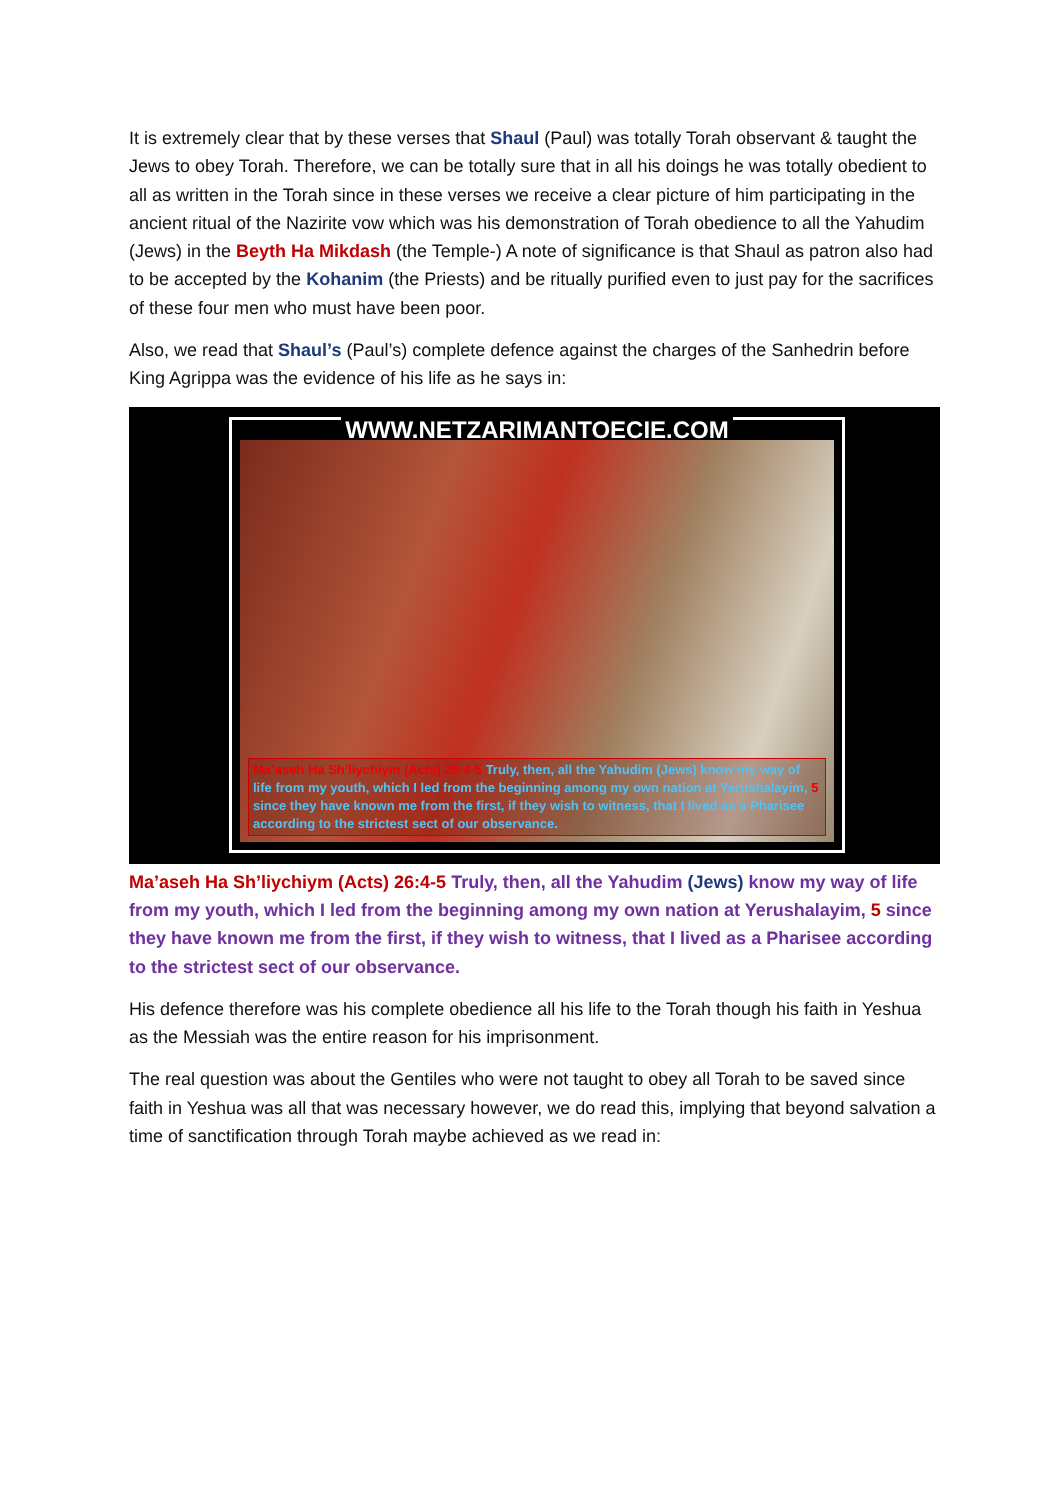It is extremely clear that by these verses that Shaul (Paul) was totally Torah observant & taught the Jews to obey Torah. Therefore, we can be totally sure that in all his doings he was totally obedient to all as written in the Torah since in these verses we receive a clear picture of him participating in the ancient ritual of the Nazirite vow which was his demonstration of Torah obedience to all the Yahudim (Jews) in the Beyth Ha Mikdash (the Temple-) A note of significance is that Shaul as patron also had to be accepted by the Kohanim (the Priests) and be ritually purified even to just pay for the sacrifices of these four men who must have been poor.
Also, we read that Shaul’s (Paul’s) complete defence against the charges of the Sanhedrin before King Agrippa was the evidence of his life as he says in:
WWW.NETZARIMANTOECIE.COM
Ma’aseh Ha Sh’liychiym (Acts) 26:4-5 Truly, then, all the Yahudim (Jews) know my way of life from my youth, which I led from the beginning among my own nation at Yerushalayim, 5 since they have known me from the first, if they wish to witness, that I lived as a Pharisee according to the strictest sect of our observance.
Ma’aseh Ha Sh’liychiym (Acts) 26:4-5 Truly, then, all the Yahudim (Jews) know my way of life from my youth, which I led from the beginning among my own nation at Yerushalayim, 5 since they have known me from the first, if they wish to witness, that I lived as a Pharisee according to the strictest sect of our observance.
His defence therefore was his complete obedience all his life to the Torah though his faith in Yeshua as the Messiah was the entire reason for his imprisonment.
The real question was about the Gentiles who were not taught to obey all Torah to be saved since faith in Yeshua was all that was necessary however, we do read this, implying that beyond salvation a time of sanctification through Torah maybe achieved as we read in: